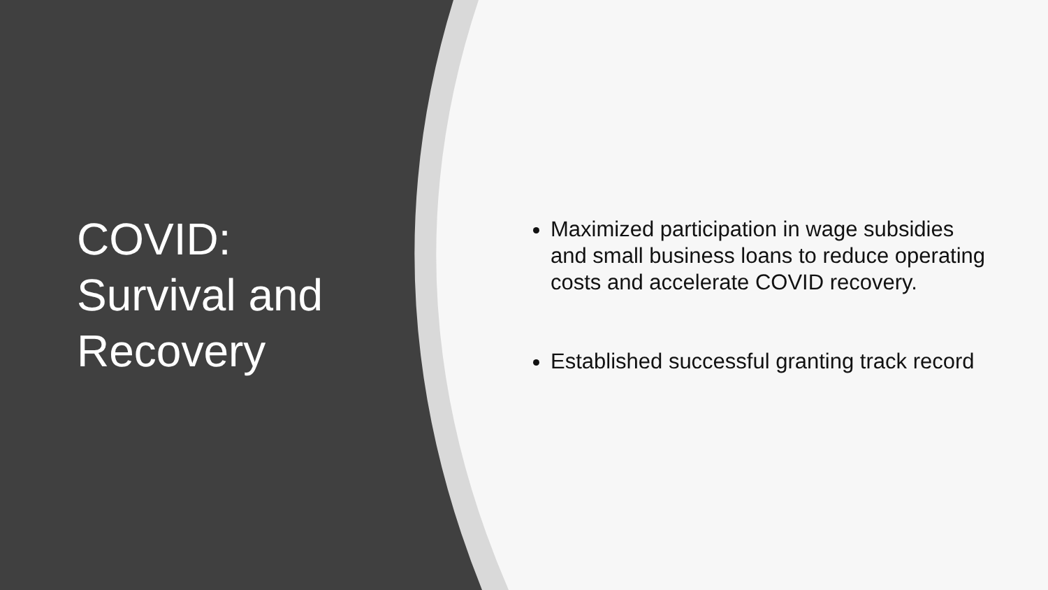COVID:
Survival and
Recovery
Maximized participation in wage subsidies and small business loans to reduce operating costs and accelerate COVID recovery.
Established successful granting track record